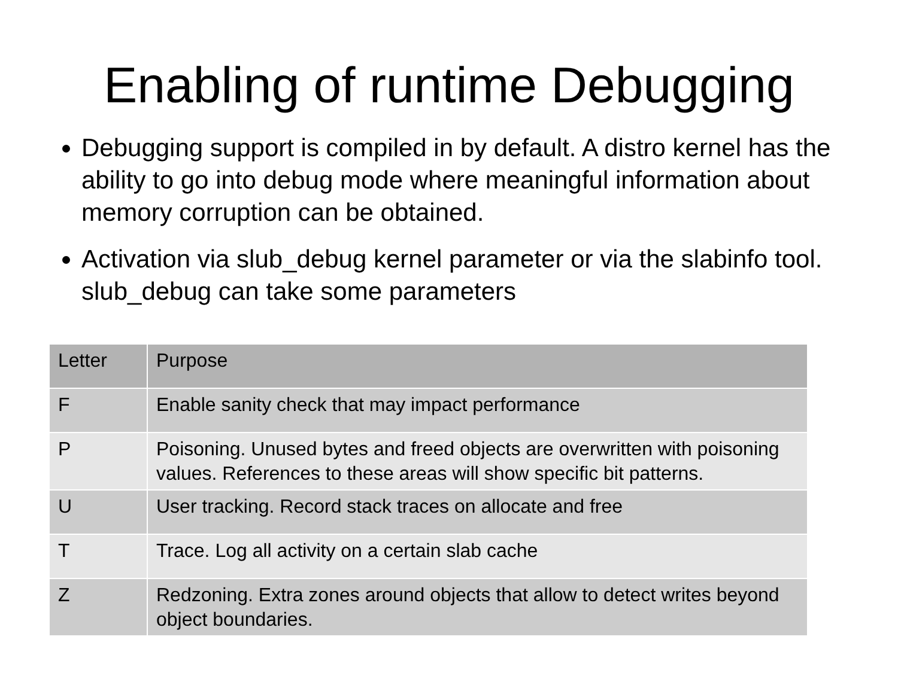Enabling of runtime Debugging
Debugging support is compiled in by default. A distro kernel has the ability to go into debug mode where meaningful information about memory corruption can be obtained.
Activation via slub_debug kernel parameter or via the slabinfo tool. slub_debug can take some parameters
| Letter | Purpose |
| --- | --- |
| F | Enable sanity check that may impact performance |
| P | Poisoning. Unused bytes and freed objects are overwritten with poisoning values. References to these areas will show specific bit patterns. |
| U | User tracking. Record stack traces on allocate and free |
| T | Trace. Log all activity on a certain slab cache |
| Z | Redzoning. Extra zones around objects that allow to detect writes beyond object boundaries. |